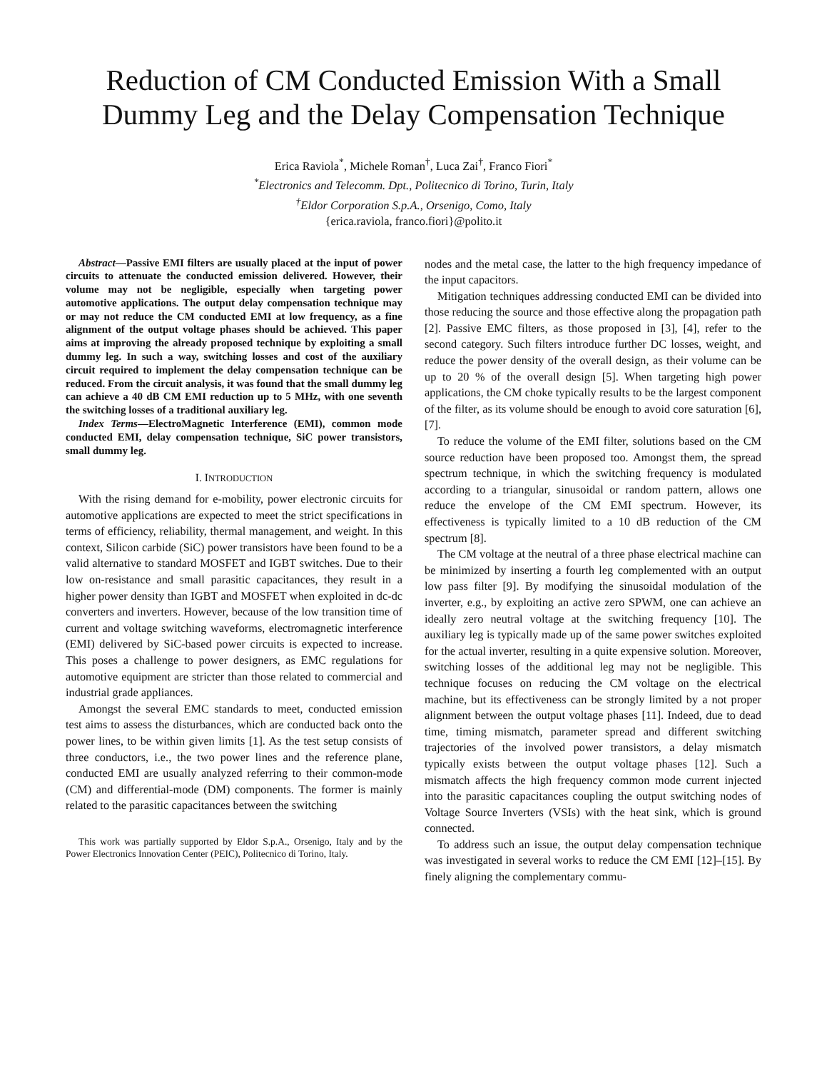Reduction of CM Conducted Emission With a Small Dummy Leg and the Delay Compensation Technique
Erica Raviola<sup>*</sup>, Michele Roman<sup>†</sup>, Luca Zai<sup>†</sup>, Franco Fiori<sup>*</sup>
<sup>*</sup> Electronics and Telecomm. Dpt., Politecnico di Torino, Turin, Italy
<sup>†</sup> Eldor Corporation S.p.A., Orsenigo, Como, Italy
{erica.raviola, franco.fiori}@polito.it
Abstract—Passive EMI filters are usually placed at the input of power circuits to attenuate the conducted emission delivered. However, their volume may not be negligible, especially when targeting power automotive applications. The output delay compensation technique may or may not reduce the CM conducted EMI at low frequency, as a fine alignment of the output voltage phases should be achieved. This paper aims at improving the already proposed technique by exploiting a small dummy leg. In such a way, switching losses and cost of the auxiliary circuit required to implement the delay compensation technique can be reduced. From the circuit analysis, it was found that the small dummy leg can achieve a 40 dB CM EMI reduction up to 5 MHz, with one seventh the switching losses of a traditional auxiliary leg.
Index Terms—ElectroMagnetic Interference (EMI), common mode conducted EMI, delay compensation technique, SiC power transistors, small dummy leg.
I. INTRODUCTION
With the rising demand for e-mobility, power electronic circuits for automotive applications are expected to meet the strict specifications in terms of efficiency, reliability, thermal management, and weight. In this context, Silicon carbide (SiC) power transistors have been found to be a valid alternative to standard MOSFET and IGBT switches. Due to their low on-resistance and small parasitic capacitances, they result in a higher power density than IGBT and MOSFET when exploited in dc-dc converters and inverters. However, because of the low transition time of current and voltage switching waveforms, electromagnetic interference (EMI) delivered by SiC-based power circuits is expected to increase. This poses a challenge to power designers, as EMC regulations for automotive equipment are stricter than those related to commercial and industrial grade appliances.
Amongst the several EMC standards to meet, conducted emission test aims to assess the disturbances, which are conducted back onto the power lines, to be within given limits [1]. As the test setup consists of three conductors, i.e., the two power lines and the reference plane, conducted EMI are usually analyzed referring to their common-mode (CM) and differential-mode (DM) components. The former is mainly related to the parasitic capacitances between the switching
This work was partially supported by Eldor S.p.A., Orsenigo, Italy and by the Power Electronics Innovation Center (PEIC), Politecnico di Torino, Italy.
nodes and the metal case, the latter to the high frequency impedance of the input capacitors.
Mitigation techniques addressing conducted EMI can be divided into those reducing the source and those effective along the propagation path [2]. Passive EMC filters, as those proposed in [3], [4], refer to the second category. Such filters introduce further DC losses, weight, and reduce the power density of the overall design, as their volume can be up to 20 % of the overall design [5]. When targeting high power applications, the CM choke typically results to be the largest component of the filter, as its volume should be enough to avoid core saturation [6], [7].
To reduce the volume of the EMI filter, solutions based on the CM source reduction have been proposed too. Amongst them, the spread spectrum technique, in which the switching frequency is modulated according to a triangular, sinusoidal or random pattern, allows one reduce the envelope of the CM EMI spectrum. However, its effectiveness is typically limited to a 10 dB reduction of the CM spectrum [8].
The CM voltage at the neutral of a three phase electrical machine can be minimized by inserting a fourth leg complemented with an output low pass filter [9]. By modifying the sinusoidal modulation of the inverter, e.g., by exploiting an active zero SPWM, one can achieve an ideally zero neutral voltage at the switching frequency [10]. The auxiliary leg is typically made up of the same power switches exploited for the actual inverter, resulting in a quite expensive solution. Moreover, switching losses of the additional leg may not be negligible. This technique focuses on reducing the CM voltage on the electrical machine, but its effectiveness can be strongly limited by a not proper alignment between the output voltage phases [11]. Indeed, due to dead time, timing mismatch, parameter spread and different switching trajectories of the involved power transistors, a delay mismatch typically exists between the output voltage phases [12]. Such a mismatch affects the high frequency common mode current injected into the parasitic capacitances coupling the output switching nodes of Voltage Source Inverters (VSIs) with the heat sink, which is ground connected.
To address such an issue, the output delay compensation technique was investigated in several works to reduce the CM EMI [12]–[15]. By finely aligning the complementary commu-